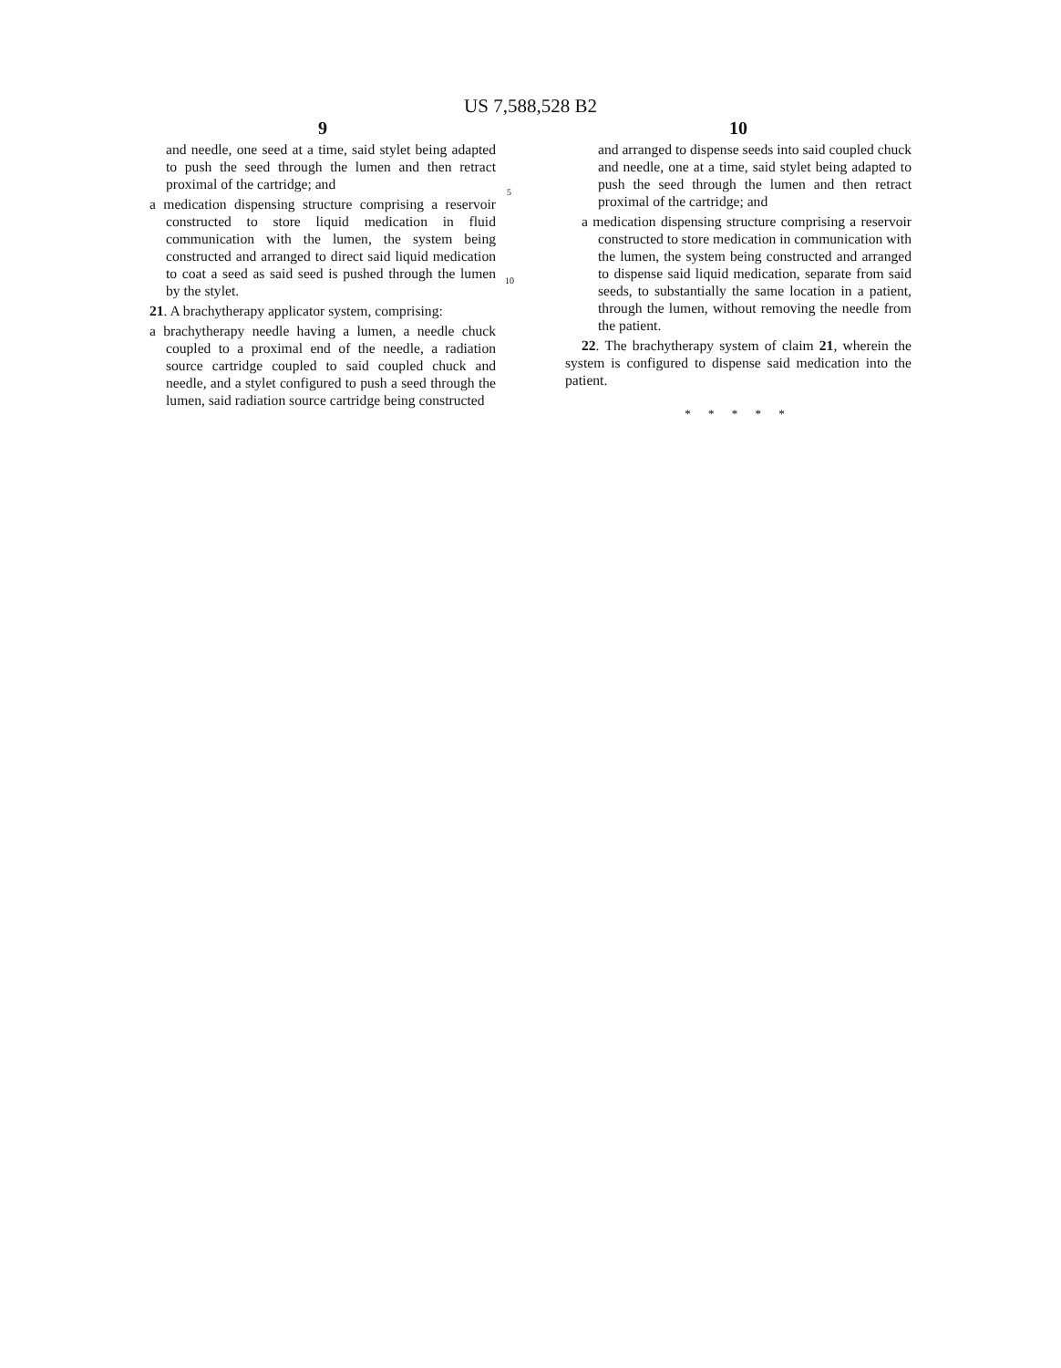US 7,588,528 B2
9
and needle, one seed at a time, said stylet being adapted to push the seed through the lumen and then retract proximal of the cartridge; and
a medication dispensing structure comprising a reservoir constructed to store liquid medication in fluid communication with the lumen, the system being constructed and arranged to direct said liquid medication to coat a seed as said seed is pushed through the lumen by the stylet.
21. A brachytherapy applicator system, comprising:
a brachytherapy needle having a lumen, a needle chuck coupled to a proximal end of the needle, a radiation source cartridge coupled to said coupled chuck and needle, and a stylet configured to push a seed through the lumen, said radiation source cartridge being constructed
5
10
10
and arranged to dispense seeds into said coupled chuck and needle, one at a time, said stylet being adapted to push the seed through the lumen and then retract proximal of the cartridge; and
a medication dispensing structure comprising a reservoir constructed to store medication in communication with the lumen, the system being constructed and arranged to dispense said liquid medication, separate from said seeds, to substantially the same location in a patient, through the lumen, without removing the needle from the patient.
22. The brachytherapy system of claim 21, wherein the system is configured to dispense said medication into the patient.
* * * * *